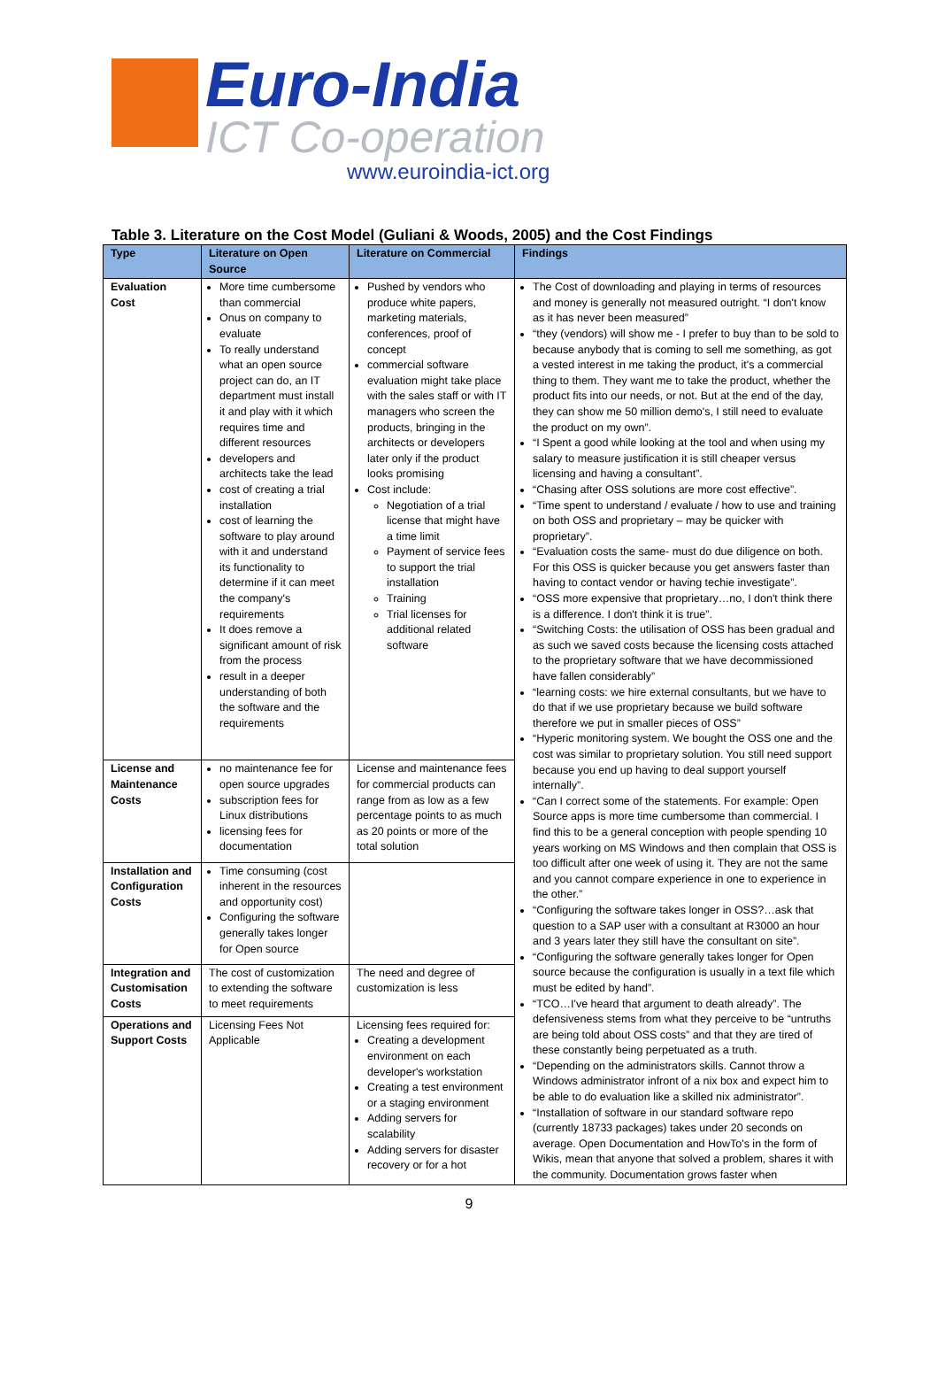Euro-India
ICT Co-operation
www.euroindia-ict.org
Table 3. Literature on the Cost Model (Guliani & Woods, 2005) and the Cost Findings
| Type | Literature on Open Source | Literature on Commercial | Findings |
| --- | --- | --- | --- |
| Evaluation Cost | More time cumbersome than commercial Onus on company to evaluate To really understand what an open source project can do, an IT department must install it and play with it which requires time and different resources developers and architects take the lead cost of creating a trial installation cost of learning the software to play around with it and understand its functionality to determine if it can meet the company's requirements It does remove a significant amount of risk from the process result in a deeper understanding of both the software and the requirements | Pushed by vendors who produce white papers, marketing materials, conferences, proof of concept commercial software evaluation might take place with the sales staff or with IT managers who screen the products, bringing in the architects or developers later only if the product looks promising Cost include: Negotiation of a trial license that might have a time limit Payment of service fees to support the trial installation Training Trial licenses for additional related software | The Cost of downloading and playing in terms of resources and money is generally not measured outright. “I don't know as it has never been measured” “they (vendors) will show me - I prefer to buy than to be sold to because anybody that is coming to sell me something, as got a vested interest in me taking the product, it's a commercial thing to them. They want me to take the product, whether the product fits into our needs, or not. But at the end of the day, they can show me 50 million demo's, I still need to evaluate the product on my own”. “I Spent a good while looking at the tool and when using my salary to measure justification it is still cheaper versus licensing and having a consultant”. “Chasing after OSS solutions are more cost effective”. “Time spent to understand / evaluate / how to use and training on both OSS and proprietary – may be quicker with proprietary”. “Evaluation costs the same- must do due diligence on both. For this OSS is quicker because you get answers faster than having to contact vendor or having techie investigate”. “OSS more expensive that proprietary…no, I don't think there is a difference. I don't think it is true”. “Switching Costs: the utilisation of OSS has been gradual and as such we saved costs because the licensing costs attached to the proprietary software that we have decommissioned have fallen considerably” “learning costs: we hire external consultants, but we have to do that if we use proprietary because we build software therefore we put in smaller pieces of OSS” “Hyperic monitoring system. We bought the OSS one and the cost was similar to proprietary solution. You still need support because you end up having to deal support yourself internally”. “Can I correct some of the statements. For example: Open Source apps is more time cumbersome than commercial. I find this to be a general conception with people spending 10 years working on MS Windows and then complain that OSS is too difficult after one week of using it. They are not the same and you cannot compare experience in one to experience in the other.” “Configuring the software takes longer in OSS?…ask that question to a SAP user with a consultant at R3000 an hour and 3 years later they still have the consultant on site”. “Configuring the software generally takes longer for Open source because the configuration is usually in a text file which must be edited by hand”. “TCO…I've heard that argument to death already”. The defensiveness stems from what they perceive to be “untruths are being told about OSS costs” and that they are tired of these constantly being perpetuated as a truth. “Depending on the administrators skills. Cannot throw a Windows administrator infront of a nix box and expect him to be able to do evaluation like a skilled nix administrator”. “Installation of software in our standard software repo (currently 18733 packages) takes under 20 seconds on average. Open Documentation and HowTo's in the form of Wikis, mean that anyone that solved a problem, shares it with the community. Documentation grows faster when |
| License and Maintenance Costs | no maintenance fee for open source upgrades subscription fees for Linux distributions licensing fees for documentation | License and maintenance fees for commercial products can range from as low as a few percentage points to as much as 20 points or more of the total solution | |
| Installation and Configuration Costs | Time consuming (cost inherent in the resources and opportunity cost) Configuring the software generally takes longer for Open source | | |
| Integration and Customisation Costs | The cost of customization to extending the software to meet requirements | The need and degree of customization is less | |
| Operations and Support Costs | Licensing Fees Not Applicable | Licensing fees required for: Creating a development environment on each developer's workstation Creating a test environment or a staging environment Adding servers for scalability Adding servers for disaster recovery or for a hot | |
9